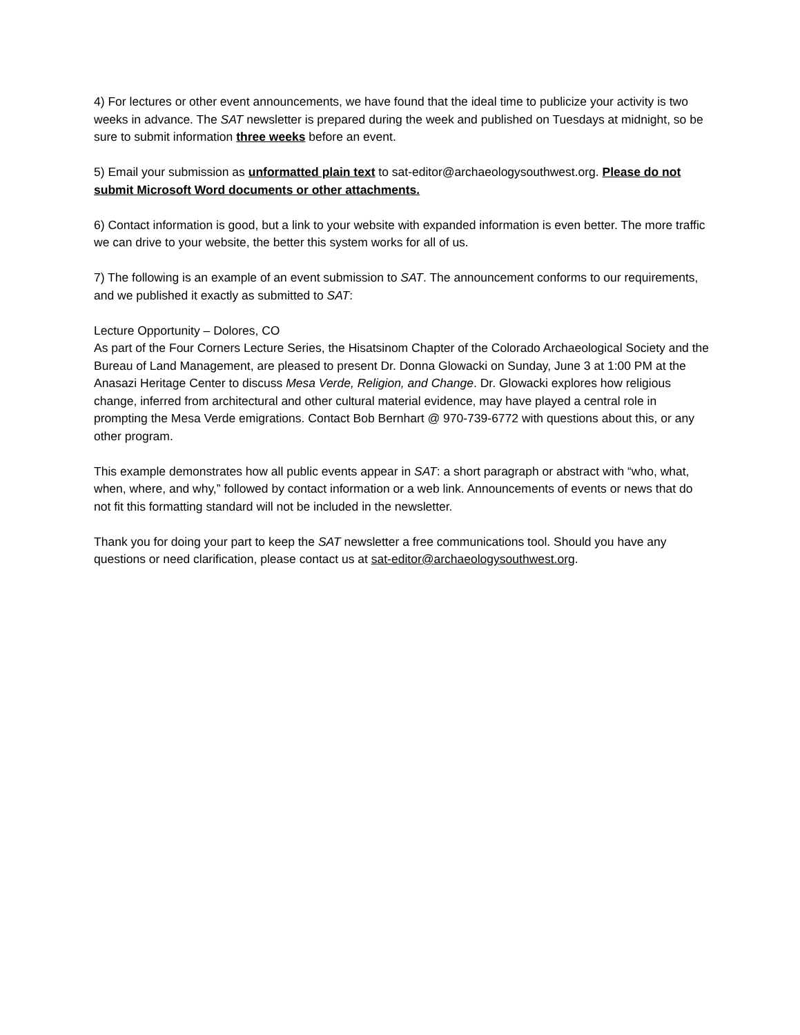4) For lectures or other event announcements, we have found that the ideal time to publicize your activity is two weeks in advance. The SAT newsletter is prepared during the week and published on Tuesdays at midnight, so be sure to submit information three weeks before an event.
5) Email your submission as unformatted plain text to sat-editor@archaeologysouthwest.org. Please do not submit Microsoft Word documents or other attachments.
6) Contact information is good, but a link to your website with expanded information is even better. The more traffic we can drive to your website, the better this system works for all of us.
7) The following is an example of an event submission to SAT. The announcement conforms to our requirements, and we published it exactly as submitted to SAT:
Lecture Opportunity – Dolores, CO
As part of the Four Corners Lecture Series, the Hisatsinom Chapter of the Colorado Archaeological Society and the Bureau of Land Management, are pleased to present Dr. Donna Glowacki on Sunday, June 3 at 1:00 PM at the Anasazi Heritage Center to discuss Mesa Verde, Religion, and Change. Dr. Glowacki explores how religious change, inferred from architectural and other cultural material evidence, may have played a central role in prompting the Mesa Verde emigrations. Contact Bob Bernhart @ 970-739-6772 with questions about this, or any other program.
This example demonstrates how all public events appear in SAT: a short paragraph or abstract with “who, what, when, where, and why,” followed by contact information or a web link. Announcements of events or news that do not fit this formatting standard will not be included in the newsletter.
Thank you for doing your part to keep the SAT newsletter a free communications tool. Should you have any questions or need clarification, please contact us at sat-editor@archaeologysouthwest.org.